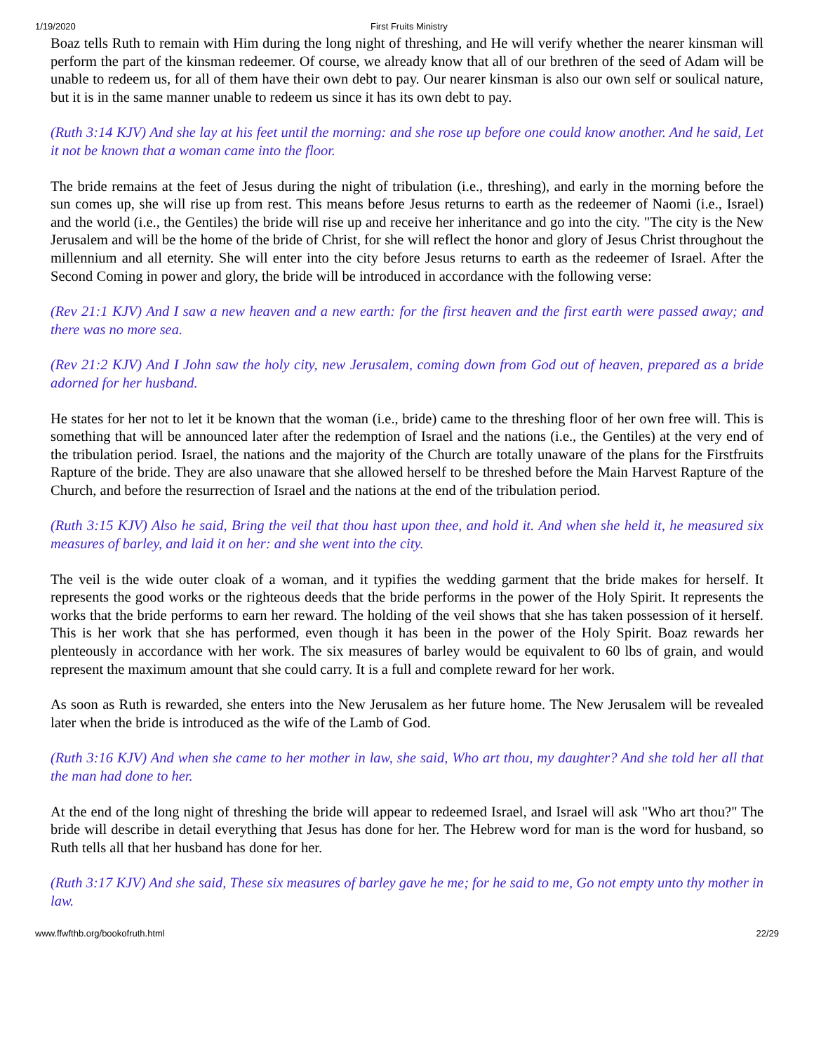1/19/2020 First Fruits Ministry
Boaz tells Ruth to remain with Him during the long night of threshing, and He will verify whether the nearer kinsman will perform the part of the kinsman redeemer. Of course, we already know that all of our brethren of the seed of Adam will be unable to redeem us, for all of them have their own debt to pay. Our nearer kinsman is also our own self or soulical nature, but it is in the same manner unable to redeem us since it has its own debt to pay.
(Ruth 3:14 KJV) And she lay at his feet until the morning: and she rose up before one could know another. And he said, Let it not be known that a woman came into the floor.
The bride remains at the feet of Jesus during the night of tribulation (i.e., threshing), and early in the morning before the sun comes up, she will rise up from rest. This means before Jesus returns to earth as the redeemer of Naomi (i.e., Israel) and the world (i.e., the Gentiles) the bride will rise up and receive her inheritance and go into the city. "The city is the New Jerusalem and will be the home of the bride of Christ, for she will reflect the honor and glory of Jesus Christ throughout the millennium and all eternity. She will enter into the city before Jesus returns to earth as the redeemer of Israel. After the Second Coming in power and glory, the bride will be introduced in accordance with the following verse:
(Rev 21:1 KJV) And I saw a new heaven and a new earth: for the first heaven and the first earth were passed away; and there was no more sea.
(Rev 21:2 KJV) And I John saw the holy city, new Jerusalem, coming down from God out of heaven, prepared as a bride adorned for her husband.
He states for her not to let it be known that the woman (i.e., bride) came to the threshing floor of her own free will. This is something that will be announced later after the redemption of Israel and the nations (i.e., the Gentiles) at the very end of the tribulation period. Israel, the nations and the majority of the Church are totally unaware of the plans for the Firstfruits Rapture of the bride. They are also unaware that she allowed herself to be threshed before the Main Harvest Rapture of the Church, and before the resurrection of Israel and the nations at the end of the tribulation period.
(Ruth 3:15 KJV) Also he said, Bring the veil that thou hast upon thee, and hold it. And when she held it, he measured six measures of barley, and laid it on her: and she went into the city.
The veil is the wide outer cloak of a woman, and it typifies the wedding garment that the bride makes for herself. It represents the good works or the righteous deeds that the bride performs in the power of the Holy Spirit. It represents the works that the bride performs to earn her reward. The holding of the veil shows that she has taken possession of it herself. This is her work that she has performed, even though it has been in the power of the Holy Spirit. Boaz rewards her plenteously in accordance with her work. The six measures of barley would be equivalent to 60 lbs of grain, and would represent the maximum amount that she could carry. It is a full and complete reward for her work.
As soon as Ruth is rewarded, she enters into the New Jerusalem as her future home. The New Jerusalem will be revealed later when the bride is introduced as the wife of the Lamb of God.
(Ruth 3:16 KJV) And when she came to her mother in law, she said, Who art thou, my daughter? And she told her all that the man had done to her.
At the end of the long night of threshing the bride will appear to redeemed Israel, and Israel will ask "Who art thou?" The bride will describe in detail everything that Jesus has done for her. The Hebrew word for man is the word for husband, so Ruth tells all that her husband has done for her.
(Ruth 3:17 KJV) And she said, These six measures of barley gave he me; for he said to me, Go not empty unto thy mother in law.
www.ffwfthb.org/bookofruth.html 22/29